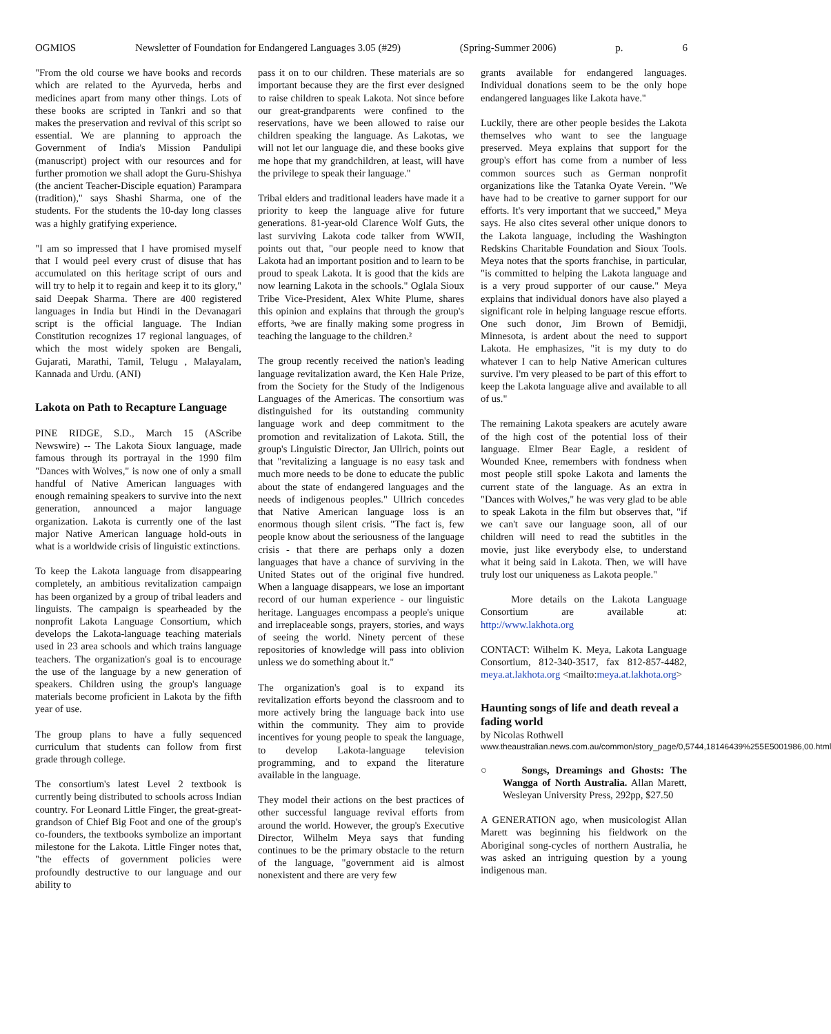OGMIOS Newsletter of Foundation for Endangered Languages 3.05 (#29) (Spring-Summer 2006) p. 6
"From the old course we have books and records which are related to the Ayurveda, herbs and medicines apart from many other things. Lots of these books are scripted in Tankri and so that makes the preservation and revival of this script so essential. We are planning to approach the Government of India's Mission Pandulipi (manuscript) project with our resources and for further promotion we shall adopt the Guru-Shishya (the ancient Teacher-Disciple equation) Parampara (tradition)," says Shashi Sharma, one of the students. For the students the 10-day long classes was a highly gratifying experience.
"I am so impressed that I have promised myself that I would peel every crust of disuse that has accumulated on this heritage script of ours and will try to help it to regain and keep it to its glory," said Deepak Sharma. There are 400 registered languages in India but Hindi in the Devanagari script is the official language. The Indian Constitution recognizes 17 regional languages, of which the most widely spoken are Bengali, Gujarati, Marathi, Tamil, Telugu , Malayalam, Kannada and Urdu. (ANI)
Lakota on Path to Recapture Language
PINE RIDGE, S.D., March 15 (AScribe Newswire) -- The Lakota Sioux language, made famous through its portrayal in the 1990 film "Dances with Wolves," is now one of only a small handful of Native American languages with enough remaining speakers to survive into the next generation, announced a major language organization. Lakota is currently one of the last major Native American language hold-outs in what is a worldwide crisis of linguistic extinctions.
To keep the Lakota language from disappearing completely, an ambitious revitalization campaign has been organized by a group of tribal leaders and linguists. The campaign is spearheaded by the nonprofit Lakota Language Consortium, which develops the Lakota-language teaching materials used in 23 area schools and which trains language teachers. The organization's goal is to encourage the use of the language by a new generation of speakers. Children using the group's language materials become proficient in Lakota by the fifth year of use.
The group plans to have a fully sequenced curriculum that students can follow from first grade through college.
The consortium's latest Level 2 textbook is currently being distributed to schools across Indian country. For Leonard Little Finger, the great-great-grandson of Chief Big Foot and one of the group's co-founders, the textbooks symbolize an important milestone for the Lakota. Little Finger notes that, "the effects of government policies were profoundly destructive to our language and our ability to
pass it on to our children. These materials are so important because they are the first ever designed to raise children to speak Lakota. Not since before our great-grandparents were confined to the reservations, have we been allowed to raise our children speaking the language. As Lakotas, we will not let our language die, and these books give me hope that my grandchildren, at least, will have the privilege to speak their language."
Tribal elders and traditional leaders have made it a priority to keep the language alive for future generations. 81-year-old Clarence Wolf Guts, the last surviving Lakota code talker from WWII, points out that, "our people need to know that Lakota had an important position and to learn to be proud to speak Lakota. It is good that the kids are now learning Lakota in the schools." Oglala Sioux Tribe Vice-President, Alex White Plume, shares this opinion and explains that through the group's efforts, ³we are finally making some progress in teaching the language to the children.²
The group recently received the nation's leading language revitalization award, the Ken Hale Prize, from the Society for the Study of the Indigenous Languages of the Americas. The consortium was distinguished for its outstanding community language work and deep commitment to the promotion and revitalization of Lakota. Still, the group's Linguistic Director, Jan Ullrich, points out that "revitalizing a language is no easy task and much more needs to be done to educate the public about the state of endangered languages and the needs of indigenous peoples." Ullrich concedes that Native American language loss is an enormous though silent crisis. "The fact is, few people know about the seriousness of the language crisis - that there are perhaps only a dozen languages that have a chance of surviving in the United States out of the original five hundred. When a language disappears, we lose an important record of our human experience - our linguistic heritage. Languages encompass a people's unique and irreplaceable songs, prayers, stories, and ways of seeing the world. Ninety percent of these repositories of knowledge will pass into oblivion unless we do something about it."
The organization's goal is to expand its revitalization efforts beyond the classroom and to more actively bring the language back into use within the community. They aim to provide incentives for young people to speak the language, to develop Lakota-language television programming, and to expand the literature available in the language.
They model their actions on the best practices of other successful language revival efforts from around the world. However, the group's Executive Director, Wilhelm Meya says that funding continues to be the primary obstacle to the return of the language, "government aid is almost nonexistent and there are very few
grants available for endangered languages. Individual donations seem to be the only hope endangered languages like Lakota have."
Luckily, there are other people besides the Lakota themselves who want to see the language preserved. Meya explains that support for the group's effort has come from a number of less common sources such as German nonprofit organizations like the Tatanka Oyate Verein. "We have had to be creative to garner support for our efforts. It's very important that we succeed," Meya says. He also cites several other unique donors to the Lakota language, including the Washington Redskins Charitable Foundation and Sioux Tools. Meya notes that the sports franchise, in particular, "is committed to helping the Lakota language and is a very proud supporter of our cause." Meya explains that individual donors have also played a significant role in helping language rescue efforts. One such donor, Jim Brown of Bemidji, Minnesota, is ardent about the need to support Lakota. He emphasizes, "it is my duty to do whatever I can to help Native American cultures survive. I'm very pleased to be part of this effort to keep the Lakota language alive and available to all of us."
The remaining Lakota speakers are acutely aware of the high cost of the potential loss of their language. Elmer Bear Eagle, a resident of Wounded Knee, remembers with fondness when most people still spoke Lakota and laments the current state of the language. As an extra in "Dances with Wolves," he was very glad to be able to speak Lakota in the film but observes that, "if we can't save our language soon, all of our children will need to read the subtitles in the movie, just like everybody else, to understand what it being said in Lakota. Then, we will have truly lost our uniqueness as Lakota people."
More details on the Lakota Language Consortium are available at: http://www.lakhota.org
CONTACT: Wilhelm K. Meya, Lakota Language Consortium, 812-340-3517, fax 812-857-4482, meya.at.lakhota.org <mailto:meya.at.lakhota.org>
Haunting songs of life and death reveal a fading world
by Nicolas Rothwell
www.theaustralian.news.com.au/common/story_page/0,5744,18146439%255E5001986,00.html
○ Songs, Dreamings and Ghosts: The Wangga of North Australia. Allan Marett, Wesleyan University Press, 292pp, $27.50
A GENERATION ago, when musicologist Allan Marett was beginning his fieldwork on the Aboriginal song-cycles of northern Australia, he was asked an intriguing question by a young indigenous man.